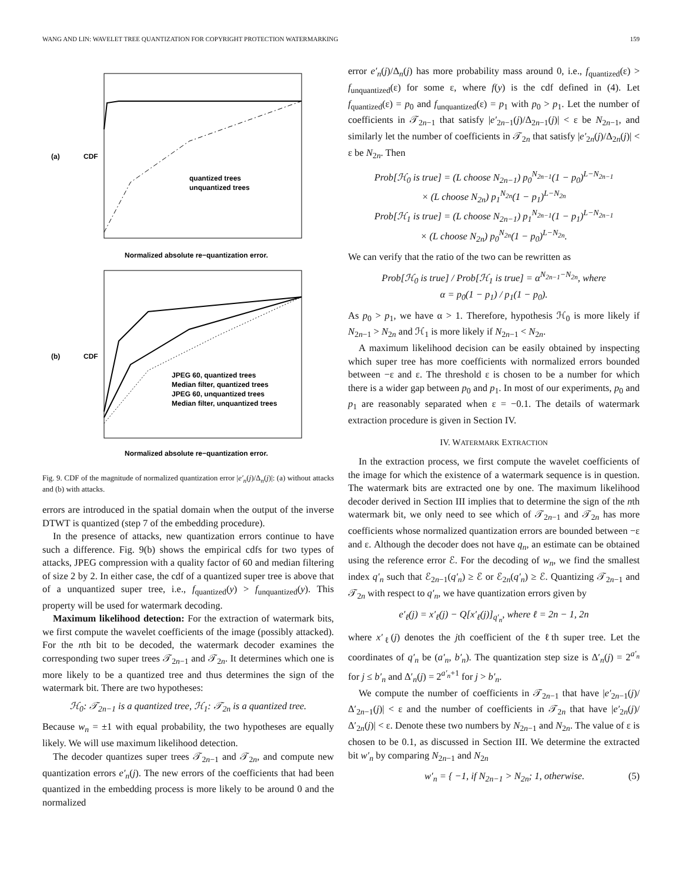WANG AND LIN: WAVELET TREE QUANTIZATION FOR COPYRIGHT PROTECTION WATERMARKING 159
(a)
CDF
quantized trees
unquantized trees
Normalized absolute re−quantization error.
(b)
CDF
JPEG 60, quantized trees
Median filter, quantized trees
JPEG 60, unquantized trees
Median filter, unquantized trees
Normalized absolute re−quantization error.
Fig. 9. CDF of the magnitude of normalized quantization error |e′<sub>n</sub>(j)/Δ<sub>n</sub>(j)|: (a) without attacks and (b) with attacks.
errors are introduced in the spatial domain when the output of the inverse DTWT is quantized (step 7 of the embedding procedure).
In the presence of attacks, new quantization errors continue to have such a difference. Fig. 9(b) shows the empirical cdfs for two types of attacks, JPEG compression with a quality factor of 60 and median filtering of size 2 by 2. In either case, the cdf of a quantized super tree is above that of a unquantized super tree, i.e., f<sub>quantized</sub>(y) > f<sub>unquantized</sub>(y). This property will be used for watermark decoding.
Maximum likelihood detection: For the extraction of watermark bits, we first compute the wavelet coefficients of the image (possibly attacked). For the nth bit to be decoded, the watermark decoder examines the corresponding two super trees 𝒯<sub>2n−1</sub> and 𝒯<sub>2n</sub>. It determines which one is more likely to be a quantized tree and thus determines the sign of the watermark bit. There are two hypotheses:
ℋ<sub>0</sub>: 𝒯<sub>2n−1</sub> is a quantized tree, ℋ<sub>1</sub>: 𝒯<sub>2n</sub> is a quantized tree.
Because w<sub>n</sub> = ±1 with equal probability, the two hypotheses are equally likely. We will use maximum likelihood detection.
The decoder quantizes super trees 𝒯<sub>2n−1</sub> and 𝒯<sub>2n</sub>, and compute new quantization errors e′<sub>n</sub>(j). The new errors of the coefficients that had been quantized in the embedding process is more likely to be around 0 and the normalized
error e′<sub>n</sub>(j)/Δ<sub>n</sub>(j) has more probability mass around 0, i.e., f<sub>quantized</sub>(ε) > f<sub>unquantized</sub>(ε) for some ε, where f(y) is the cdf defined in (4). Let f<sub>quantized</sub>(ε) = p<sub>0</sub> and f<sub>unquantized</sub>(ε) = p<sub>1</sub> with p<sub>0</sub> > p<sub>1</sub>. Let the number of coefficients in 𝒯<sub>2n−1</sub> that satisfy |e′<sub>2n−1</sub>(j)/Δ<sub>2n−1</sub>(j)| < ε be N<sub>2n−1</sub>, and similarly let the number of coefficients in 𝒯<sub>2n</sub> that satisfy |e′<sub>2n</sub>(j)/Δ<sub>2n</sub>(j)| < ε be N<sub>2n</sub>. Then
Prob[ℋ<sub>0</sub> is true] = (L choose N<sub>2n−1</sub>) p<sub>0</sub><sup>N<sub>2n−1</sub></sup>(1 − p<sub>0</sub>)<sup>L−N<sub>2n−1</sub></sup>
× (L choose N<sub>2n</sub>) p<sub>1</sub><sup>N<sub>2n</sub></sup>(1 − p<sub>1</sub>)<sup>L−N<sub>2n</sub></sup>
Prob[ℋ<sub>1</sub> is true] = (L choose N<sub>2n−1</sub>) p<sub>1</sub><sup>N<sub>2n−1</sub></sup>(1 − p<sub>1</sub>)<sup>L−N<sub>2n−1</sub></sup>
× (L choose N<sub>2n</sub>) p<sub>0</sub><sup>N<sub>2n</sub></sup>(1 − p<sub>0</sub>)<sup>L−N<sub>2n</sub></sup>.
We can verify that the ratio of the two can be rewritten as
Prob[ℋ<sub>0</sub> is true] / Prob[ℋ<sub>1</sub> is true] = α<sup>N<sub>2n−1</sub>−N<sub>2n</sub></sup>, where
α = p<sub>0</sub>(1 − p<sub>1</sub>) / p<sub>1</sub>(1 − p<sub>0</sub>).
As p<sub>0</sub> > p<sub>1</sub>, we have α > 1. Therefore, hypothesis ℋ<sub>0</sub> is more likely if N<sub>2n−1</sub> > N<sub>2n</sub> and ℋ<sub>1</sub> is more likely if N<sub>2n−1</sub> < N<sub>2n</sub>.
A maximum likelihood decision can be easily obtained by inspecting which super tree has more coefficients with normalized errors bounded between −ε and ε. The threshold ε is chosen to be a number for which there is a wider gap between p<sub>0</sub> and p<sub>1</sub>. In most of our experiments, p<sub>0</sub> and p<sub>1</sub> are reasonably separated when ε = −0.1. The details of watermark extraction procedure is given in Section IV.
IV. WATERMARK EXTRACTION
In the extraction process, we first compute the wavelet coefficients of the image for which the existence of a watermark sequence is in question. The watermark bits are extracted one by one. The maximum likelihood decoder derived in Section III implies that to determine the sign of the nth watermark bit, we only need to see which of 𝒯<sub>2n−1</sub> and 𝒯<sub>2n</sub> has more coefficients whose normalized quantization errors are bounded between −ε and ε. Although the decoder does not have q<sub>n</sub>, an estimate can be obtained using the reference error ℰ. For the decoding of w<sub>n</sub>, we find the smallest index q′<sub>n</sub> such that ℰ<sub>2n−1</sub>(q′<sub>n</sub>) ≥ ℰ or ℰ<sub>2n</sub>(q′<sub>n</sub>) ≥ ℰ. Quantizing 𝒯<sub>2n−1</sub> and 𝒯<sub>2n</sub> with respect to q′<sub>n</sub>, we have quantization errors given by
e′<sub>ℓ</sub>(j) = x′<sub>ℓ</sub>(j) − Q[x′<sub>ℓ</sub>(j)]<sub>q′<sub>n</sub></sub>, where ℓ = 2n − 1, 2n
where x′<sub>ℓ</sub>(j) denotes the jth coefficient of the ℓth super tree. Let the coordinates of q′<sub>n</sub> be (a′<sub>n</sub>, b′<sub>n</sub>). The quantization step size is Δ′<sub>n</sub>(j) = 2<sup>a′<sub>n</sub></sup> for j ≤ b′<sub>n</sub> and Δ′<sub>n</sub>(j) = 2<sup>a′<sub>n</sub>+1</sup> for j > b′<sub>n</sub>.
We compute the number of coefficients in 𝒯<sub>2n−1</sub> that have |e′<sub>2n−1</sub>(j)/Δ′<sub>2n−1</sub>(j)| < ε and the number of coefficients in 𝒯<sub>2n</sub> that have |e′<sub>2n</sub>(j)/Δ′<sub>2n</sub>(j)| < ε. Denote these two numbers by N<sub>2n−1</sub> and N<sub>2n</sub>. The value of ε is chosen to be 0.1, as discussed in Section III. We determine the extracted bit w′<sub>n</sub> by comparing N<sub>2n−1</sub> and N<sub>2n</sub>
w′<sub>n</sub> = { −1, if N<sub>2n−1</sub> > N<sub>2n</sub>; 1, otherwise. (5)